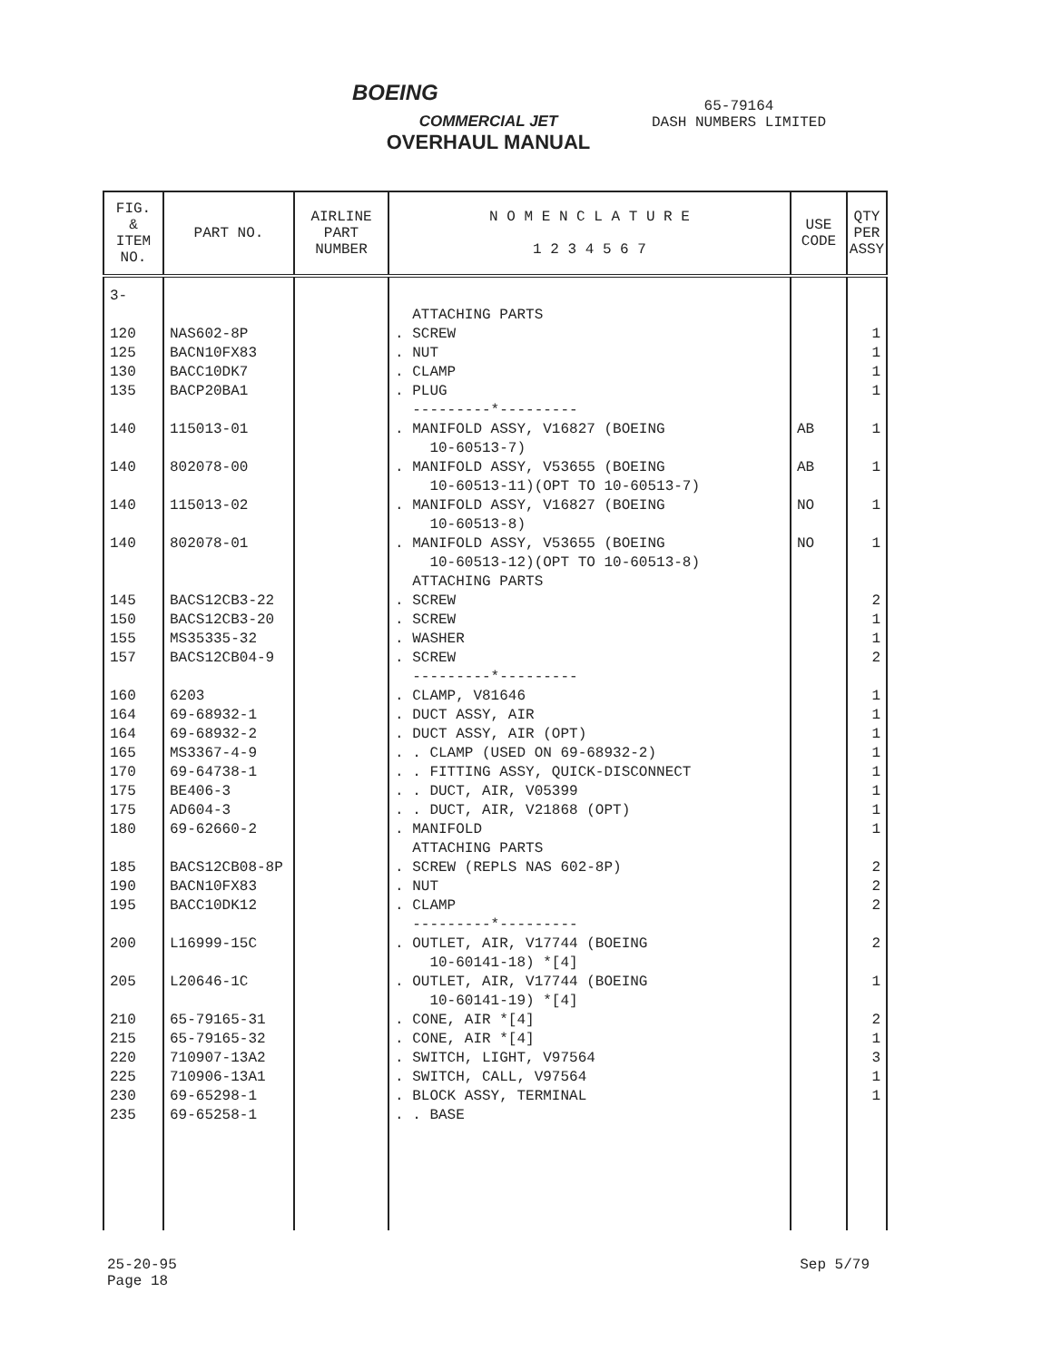BOEING
COMMERCIAL JET
OVERHAUL MANUAL
65-79164
DASH NUMBERS LIMITED
| FIG. & ITEM NO. | PART NO. | AIRLINE PART NUMBER | N O M E N C L A T U R E 1 2 3 4 5 6 7 | USE CODE | QTY PER ASSY |
| --- | --- | --- | --- | --- | --- |
| 3- 120 125 130 135 140 140 140 140 145 150 155 157 160 164 164 165 170 175 175 180 185 190 195 200 205 210 215 220 225 230 235 | NAS602-8P BACN10FX83 BACC10DK7 BACP20BA1 115013-01 802078-00 115013-02 802078-01 BACS12CB3-22 BACS12CB3-20 MS35335-32 BACS12CB04-9 6203 69-68932-1 69-68932-2 MS3367-4-9 69-64738-1 BE406-3 AD604-3 69-62660-2 BACS12CB08-8P BACN10FX83 BACC10DK12 L16999-15C L20646-1C 65-79165-31 65-79165-32 710907-13A2 710906-13A1 69-65298-1 69-65258-1 | | ATTACHING PARTS . SCREW . NUT . CLAMP . PLUG ---------*--------- . MANIFOLD ASSY, V16827 (BOEING 10-60513-7) . MANIFOLD ASSY, V53655 (BOEING 10-60513-11)(OPT TO 10-60513-7) . MANIFOLD ASSY, V16827 (BOEING 10-60513-8) . MANIFOLD ASSY, V53655 (BOEING 10-60513-12)(OPT TO 10-60513-8) ATTACHING PARTS . SCREW . SCREW . WASHER . SCREW ---------*--------- . CLAMP, V81646 . DUCT ASSY, AIR . DUCT ASSY, AIR (OPT) . . CLAMP (USED ON 69-68932-2) . . FITTING ASSY, QUICK-DISCONNECT . . DUCT, AIR, V05399 . . DUCT, AIR, V21868 (OPT) . MANIFOLD ATTACHING PARTS . SCREW (REPLS NAS 602-8P) . NUT . CLAMP ---------*--------- . OUTLET, AIR, V17744 (BOEING 10-60141-18) *[4] . OUTLET, AIR, V17744 (BOEING 10-60141-19) *[4] . CONE, AIR *[4] . CONE, AIR *[4] . SWITCH, LIGHT, V97564 . SWITCH, CALL, V97564 . BLOCK ASSY, TERMINAL . . BASE | AB AB NO NO | 1 1 1 1 1 1 1 1 2 1 1 2 1 1 1 1 1 1 1 1 2 2 2 2 1 2 1 3 1 1 |
25-20-95
Page 18
Sep 5/79